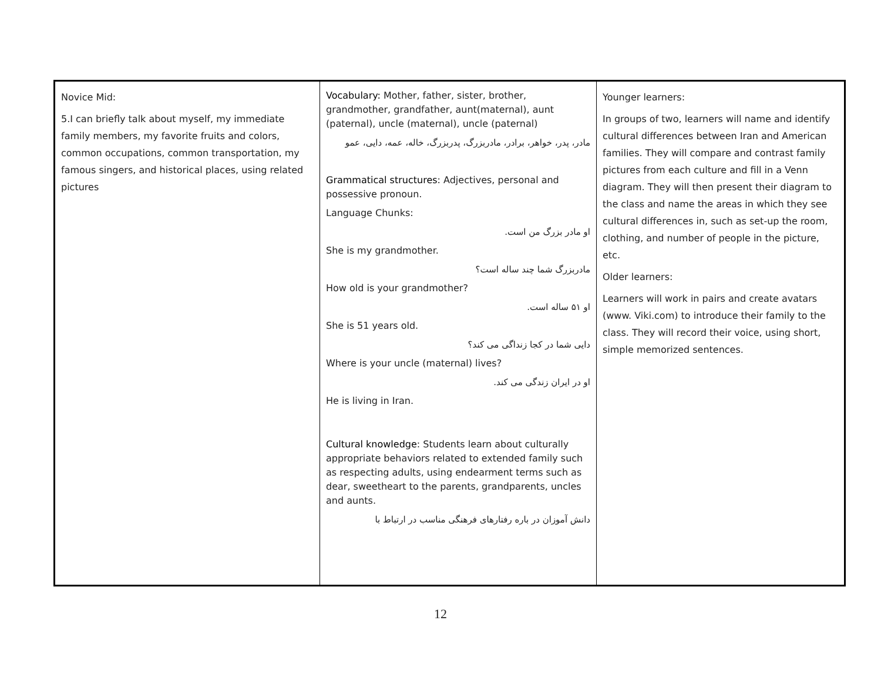| Novice Mid: 5.I can briefly talk about myself, my immediate family members, my favorite fruits and colors, common occupations, common transportation, my famous singers, and historical places, using related pictures | Vocabulary: Mother, father, sister, brother, grandmother, grandfather, aunt(maternal), aunt (paternal), uncle (maternal), uncle (paternal) مادر، پدر، خواهر، برادر، مادربزرگ، پدربزرگ، خاله، عمه، دایی، عمو Grammatical structures : Adjectives, personal and possessive pronoun. Language Chunks: او مادر بزرگ من است. She is my grandmother. مادربزرگ شما چند ساله است؟ How old is your grandmother? او ۵۱ ساله است. She is 51 years old. دایی شما در کجا زنداگی می کند؟ Where is your uncle (maternal) lives? او در ایران زندگی می کند. He is living in Iran. Cultural knowledge : Students learn about culturally appropriate behaviors related to extended family such as respecting adults, using endearment terms such as dear, sweetheart to the parents, grandparents, uncles and aunts. دانش آموزان در باره رفتارهای فرهنگی مناسب در ارتباط با | Younger learners: In groups of two, learners will name and identify cultural differences between Iran and American families. They will compare and contrast family pictures from each culture and fill in a Venn diagram. They will then present their diagram to the class and name the areas in which they see cultural differences in, such as set-up the room, clothing, and number of people in the picture, etc. Older learners: Learners will work in pairs and create avatars (www. Viki.com) to introduce their family to the class. They will record their voice, using short, simple memorized sentences. |
12